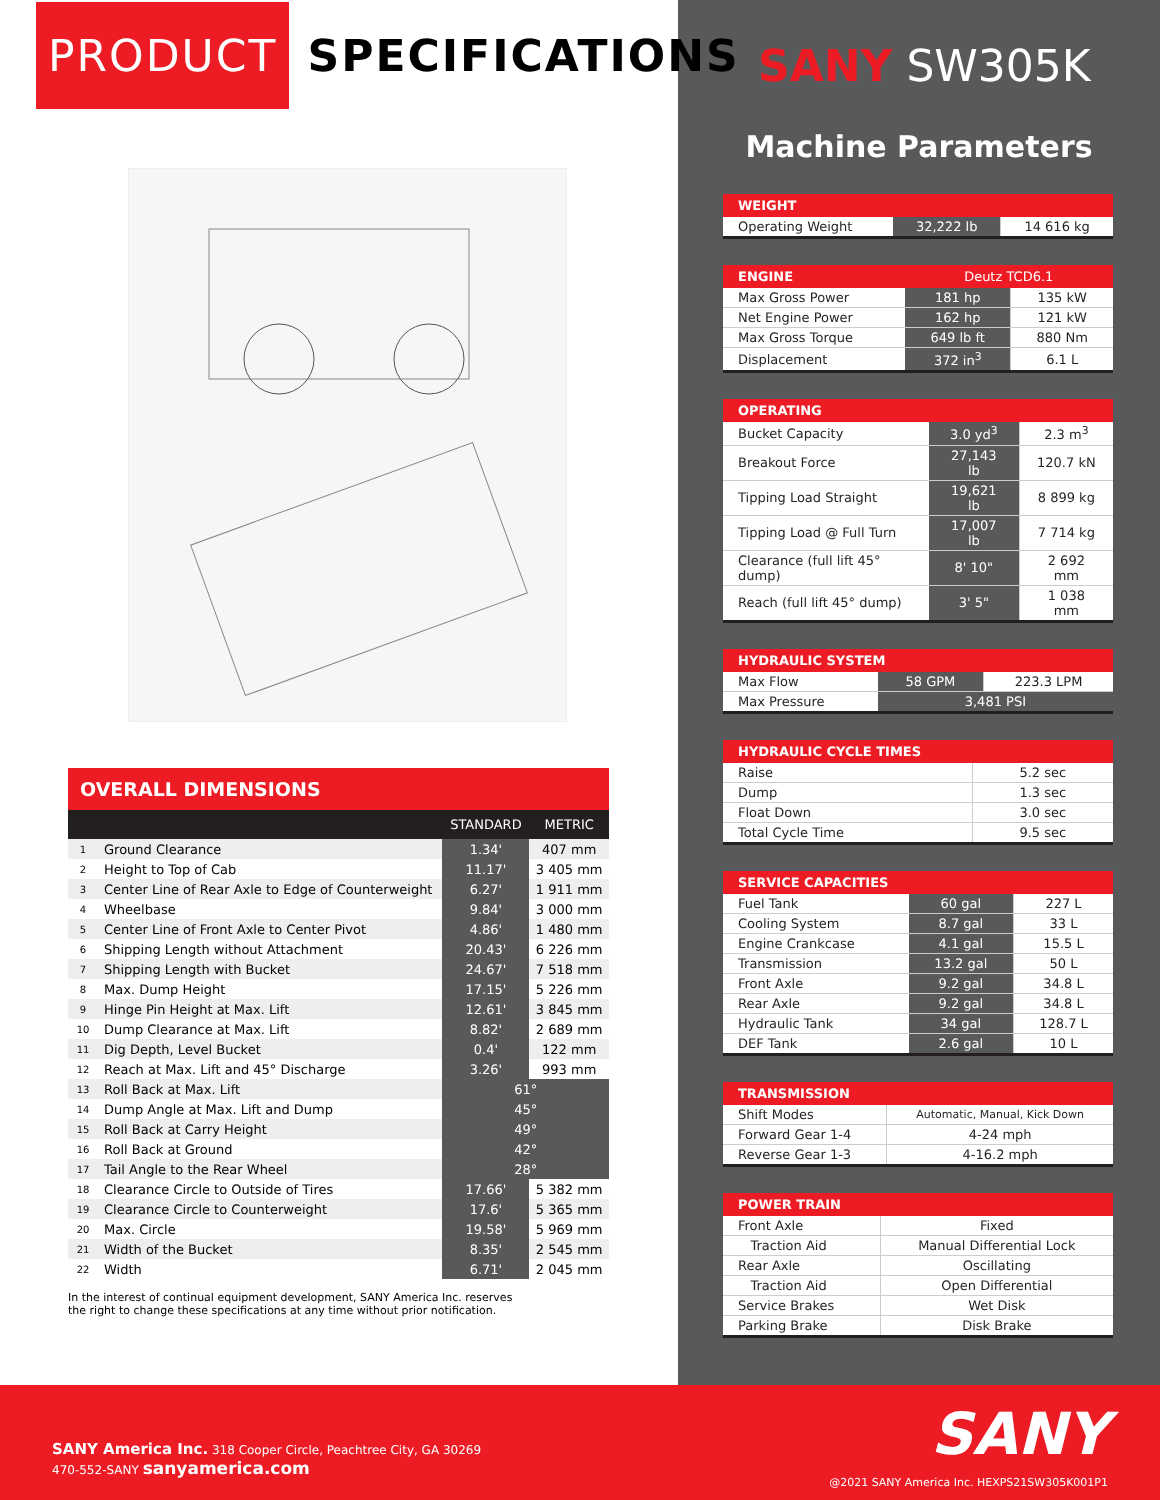PRODUCT SPECIFICATIONS
OVERALL DIMENSIONS
| | | STANDARD | METRIC |
| --- | --- | --- | --- |
| 1 | Ground Clearance | 1.34' | 407 mm |
| 2 | Height to Top of Cab | 11.17' | 3 405 mm |
| 3 | Center Line of Rear Axle to Edge of Counterweight | 6.27' | 1 911 mm |
| 4 | Wheelbase | 9.84' | 3 000 mm |
| 5 | Center Line of Front Axle to Center Pivot | 4.86' | 1 480 mm |
| 6 | Shipping Length without Attachment | 20.43' | 6 226 mm |
| 7 | Shipping Length with Bucket | 24.67' | 7 518 mm |
| 8 | Max. Dump Height | 17.15' | 5 226 mm |
| 9 | Hinge Pin Height at Max. Lift | 12.61' | 3 845 mm |
| 10 | Dump Clearance at Max. Lift | 8.82' | 2 689 mm |
| 11 | Dig Depth, Level Bucket | 0.4' | 122 mm |
| 12 | Reach at Max. Lift and 45° Discharge | 3.26' | 993 mm |
| 13 | Roll Back at Max. Lift | 61° | |
| 14 | Dump Angle at Max. Lift and Dump | 45° | |
| 15 | Roll Back at Carry Height | 49° | |
| 16 | Roll Back at Ground | 42° | |
| 17 | Tail Angle to the Rear Wheel | 28° | |
| 18 | Clearance Circle to Outside of Tires | 17.66' | 5 382 mm |
| 19 | Clearance Circle to Counterweight | 17.6' | 5 365 mm |
| 20 | Max. Circle | 19.58' | 5 969 mm |
| 21 | Width of the Bucket | 8.35' | 2 545 mm |
| 22 | Width | 6.71' | 2 045 mm |
In the interest of continual equipment development, SANY America Inc. reserves
the right to change these specifications at any time without prior notification.
SANY SW305K
Machine Parameters
| WEIGHT | | |
| --- | --- | --- |
| Operating Weight | 32,222 lb | 14 616 kg |
| ENGINE | Deutz TCD6.1 | |
| --- | --- | --- |
| Max Gross Power | 181 hp | 135 kW |
| Net Engine Power | 162 hp | 121 kW |
| Max Gross Torque | 649 lb ft | 880 Nm |
| Displacement | 372 in<sup>3</sup> | 6.1 L |
| OPERATING | | |
| --- | --- | --- |
| Bucket Capacity | 3.0 yd<sup>3</sup> | 2.3 m<sup>3</sup> |
| Breakout Force | 27,143 lb | 120.7 kN |
| Tipping Load Straight | 19,621 lb | 8 899 kg |
| Tipping Load @ Full Turn | 17,007 lb | 7 714 kg |
| Clearance (full lift 45° dump) | 8' 10" | 2 692 mm |
| Reach (full lift 45° dump) | 3' 5" | 1 038 mm |
| HYDRAULIC SYSTEM | | |
| --- | --- | --- |
| Max Flow | 58 GPM | 223.3 LPM |
| Max Pressure | 3,481 PSI | |
| HYDRAULIC CYCLE TIMES | |
| --- | --- |
| Raise | 5.2 sec |
| Dump | 1.3 sec |
| Float Down | 3.0 sec |
| Total Cycle Time | 9.5 sec |
| SERVICE CAPACITIES | | |
| --- | --- | --- |
| Fuel Tank | 60 gal | 227 L |
| Cooling System | 8.7 gal | 33 L |
| Engine Crankcase | 4.1 gal | 15.5 L |
| Transmission | 13.2 gal | 50 L |
| Front Axle | 9.2 gal | 34.8 L |
| Rear Axle | 9.2 gal | 34.8 L |
| Hydraulic Tank | 34 gal | 128.7 L |
| DEF Tank | 2.6 gal | 10 L |
| TRANSMISSION | |
| --- | --- |
| Shift Modes | Automatic, Manual, Kick Down |
| Forward Gear 1-4 | 4-24 mph |
| Reverse Gear 1-3 | 4-16.2 mph |
| POWER TRAIN | |
| --- | --- |
| Front Axle | Fixed |
| Traction Aid | Manual Differential Lock |
| Rear Axle | Oscillating |
| Traction Aid | Open Differential |
| Service Brakes | Wet Disk |
| Parking Brake | Disk Brake |
SANY America Inc. 318 Cooper Circle, Peachtree City, GA 30269
470-552-SANY sanyamerica.com
SANY
@2021 SANY America Inc. HEXPS21SW305K001P1